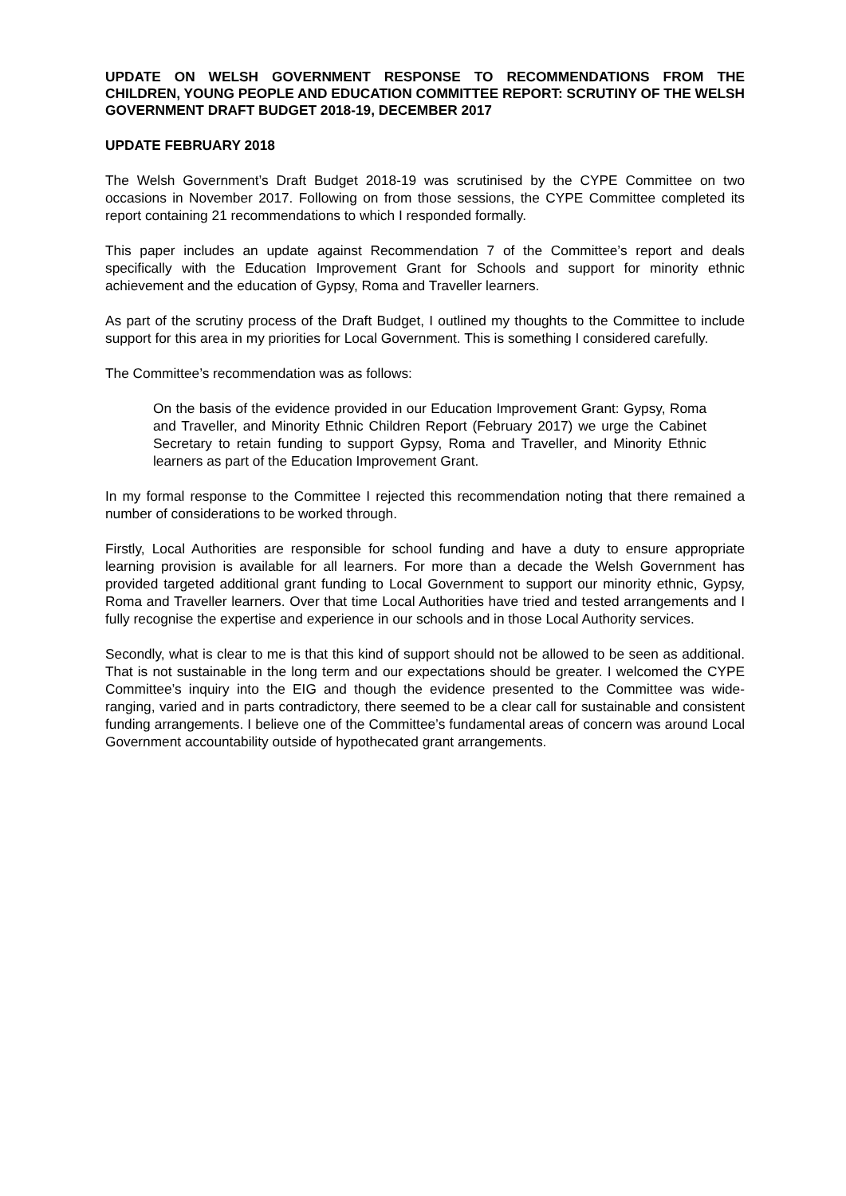UPDATE ON WELSH GOVERNMENT RESPONSE TO RECOMMENDATIONS FROM THE CHILDREN, YOUNG PEOPLE AND EDUCATION COMMITTEE REPORT: SCRUTINY OF THE WELSH GOVERNMENT DRAFT BUDGET 2018-19, DECEMBER 2017
UPDATE FEBRUARY 2018
The Welsh Government’s Draft Budget 2018-19 was scrutinised by the CYPE Committee on two occasions in November 2017. Following on from those sessions, the CYPE Committee completed its report containing 21 recommendations to which I responded formally.
This paper includes an update against Recommendation 7 of the Committee’s report and deals specifically with the Education Improvement Grant for Schools and support for minority ethnic achievement and the education of Gypsy, Roma and Traveller learners.
As part of the scrutiny process of the Draft Budget, I outlined my thoughts to the Committee to include support for this area in my priorities for Local Government. This is something I considered carefully.
The Committee’s recommendation was as follows:
On the basis of the evidence provided in our Education Improvement Grant: Gypsy, Roma and Traveller, and Minority Ethnic Children Report (February 2017) we urge the Cabinet Secretary to retain funding to support Gypsy, Roma and Traveller, and Minority Ethnic learners as part of the Education Improvement Grant.
In my formal response to the Committee I rejected this recommendation noting that there remained a number of considerations to be worked through.
Firstly, Local Authorities are responsible for school funding and have a duty to ensure appropriate learning provision is available for all learners. For more than a decade the Welsh Government has provided targeted additional grant funding to Local Government to support our minority ethnic, Gypsy, Roma and Traveller learners. Over that time Local Authorities have tried and tested arrangements and I fully recognise the expertise and experience in our schools and in those Local Authority services.
Secondly, what is clear to me is that this kind of support should not be allowed to be seen as additional. That is not sustainable in the long term and our expectations should be greater. I welcomed the CYPE Committee’s inquiry into the EIG and though the evidence presented to the Committee was wide-ranging, varied and in parts contradictory, there seemed to be a clear call for sustainable and consistent funding arrangements. I believe one of the Committee’s fundamental areas of concern was around Local Government accountability outside of hypothecated grant arrangements.